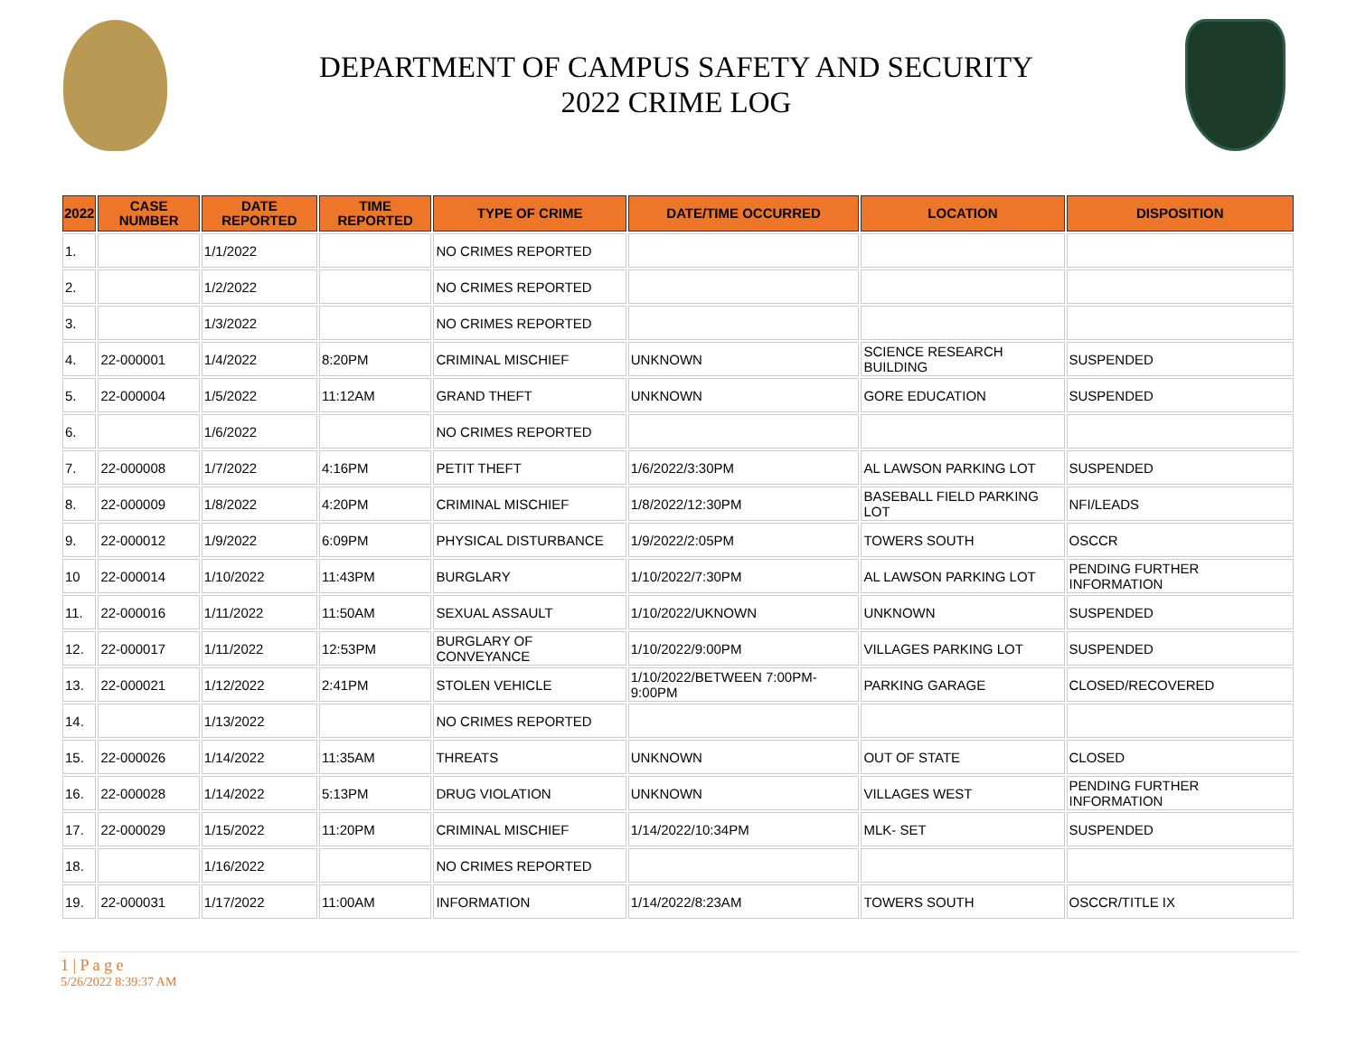DEPARTMENT OF CAMPUS SAFETY AND SECURITY
2022 CRIME LOG
| 2022 | CASE NUMBER | DATE REPORTED | TIME REPORTED | TYPE OF CRIME | DATE/TIME OCCURRED | LOCATION | DISPOSITION |
| --- | --- | --- | --- | --- | --- | --- | --- |
| 1. | | 1/1/2022 | | NO CRIMES REPORTED | | | |
| 2. | | 1/2/2022 | | NO CRIMES REPORTED | | | |
| 3. | | 1/3/2022 | | NO CRIMES REPORTED | | | |
| 4. | 22-000001 | 1/4/2022 | 8:20PM | CRIMINAL MISCHIEF | UNKNOWN | SCIENCE RESEARCH BUILDING | SUSPENDED |
| 5. | 22-000004 | 1/5/2022 | 11:12AM | GRAND THEFT | UNKNOWN | GORE EDUCATION | SUSPENDED |
| 6. | | 1/6/2022 | | NO CRIMES REPORTED | | | |
| 7. | 22-000008 | 1/7/2022 | 4:16PM | PETIT THEFT | 1/6/2022/3:30PM | AL LAWSON PARKING LOT | SUSPENDED |
| 8. | 22-000009 | 1/8/2022 | 4:20PM | CRIMINAL MISCHIEF | 1/8/2022/12:30PM | BASEBALL FIELD PARKING LOT | NFI/LEADS |
| 9. | 22-000012 | 1/9/2022 | 6:09PM | PHYSICAL DISTURBANCE | 1/9/2022/2:05PM | TOWERS SOUTH | OSCCR |
| 10 | 22-000014 | 1/10/2022 | 11:43PM | BURGLARY | 1/10/2022/7:30PM | AL LAWSON PARKING LOT | PENDING FURTHER INFORMATION |
| 11. | 22-000016 | 1/11/2022 | 11:50AM | SEXUAL ASSAULT | 1/10/2022/UKNOWN | UNKNOWN | SUSPENDED |
| 12. | 22-000017 | 1/11/2022 | 12:53PM | BURGLARY OF CONVEYANCE | 1/10/2022/9:00PM | VILLAGES PARKING LOT | SUSPENDED |
| 13. | 22-000021 | 1/12/2022 | 2:41PM | STOLEN VEHICLE | 1/10/2022/BETWEEN 7:00PM-9:00PM | PARKING GARAGE | CLOSED/RECOVERED |
| 14. | | 1/13/2022 | | NO CRIMES REPORTED | | | |
| 15. | 22-000026 | 1/14/2022 | 11:35AM | THREATS | UNKNOWN | OUT OF STATE | CLOSED |
| 16. | 22-000028 | 1/14/2022 | 5:13PM | DRUG VIOLATION | UNKNOWN | VILLAGES WEST | PENDING FURTHER INFORMATION |
| 17. | 22-000029 | 1/15/2022 | 11:20PM | CRIMINAL MISCHIEF | 1/14/2022/10:34PM | MLK- SET | SUSPENDED |
| 18. | | 1/16/2022 | | NO CRIMES REPORTED | | | |
| 19. | 22-000031 | 1/17/2022 | 11:00AM | INFORMATION | 1/14/2022/8:23AM | TOWERS SOUTH | OSCCR/TITLE IX |
1 | P a g e
5/26/2022 8:39:37 AM